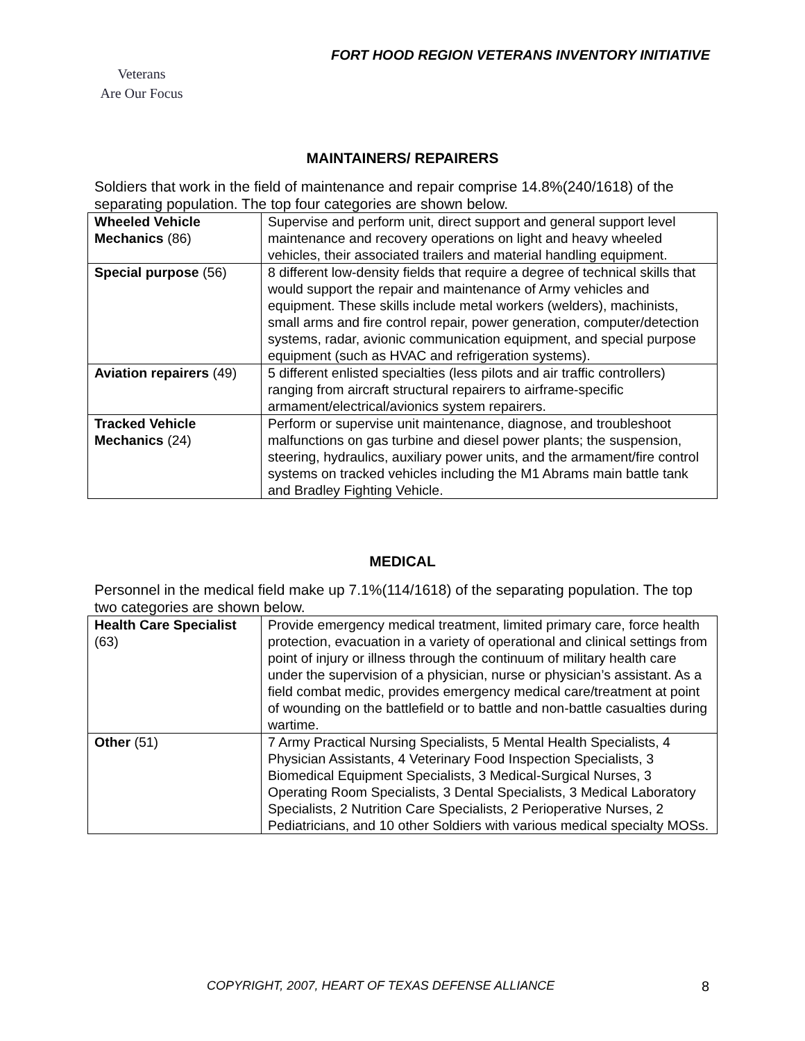FORT HOOD REGION VETERANS INVENTORY INITIATIVE
Veterans
Are Our Focus
MAINTAINERS/ REPAIRERS
Soldiers that work in the field of maintenance and repair comprise 14.8%(240/1618) of the separating population. The top four categories are shown below.
| Wheeled Vehicle Mechanics (86) | Supervise and perform unit, direct support and general support level maintenance and recovery operations on light and heavy wheeled vehicles, their associated trailers and material handling equipment. |
| Special purpose (56) | 8 different low-density fields that require a degree of technical skills that would support the repair and maintenance of Army vehicles and equipment. These skills include metal workers (welders), machinists, small arms and fire control repair, power generation, computer/detection systems, radar, avionic communication equipment, and special purpose equipment (such as HVAC and refrigeration systems). |
| Aviation repairers (49) | 5 different enlisted specialties (less pilots and air traffic controllers) ranging from aircraft structural repairers to airframe-specific armament/electrical/avionics system repairers. |
| Tracked Vehicle Mechanics (24) | Perform or supervise unit maintenance, diagnose, and troubleshoot malfunctions on gas turbine and diesel power plants; the suspension, steering, hydraulics, auxiliary power units, and the armament/fire control systems on tracked vehicles including the M1 Abrams main battle tank and Bradley Fighting Vehicle. |
MEDICAL
Personnel in the medical field make up 7.1%(114/1618) of the separating population. The top two categories are shown below.
| Health Care Specialist (63) | Provide emergency medical treatment, limited primary care, force health protection, evacuation in a variety of operational and clinical settings from point of injury or illness through the continuum of military health care under the supervision of a physician, nurse or physician’s assistant. As a field combat medic, provides emergency medical care/treatment at point of wounding on the battlefield or to battle and non-battle casualties during wartime. |
| Other (51) | 7 Army Practical Nursing Specialists, 5 Mental Health Specialists, 4 Physician Assistants, 4 Veterinary Food Inspection Specialists, 3 Biomedical Equipment Specialists, 3 Medical-Surgical Nurses, 3 Operating Room Specialists, 3 Dental Specialists, 3 Medical Laboratory Specialists, 2 Nutrition Care Specialists, 2 Perioperative Nurses, 2 Pediatricians, and 10 other Soldiers with various medical specialty MOSs. |
COPYRIGHT, 2007, HEART OF TEXAS DEFENSE ALLIANCE 8